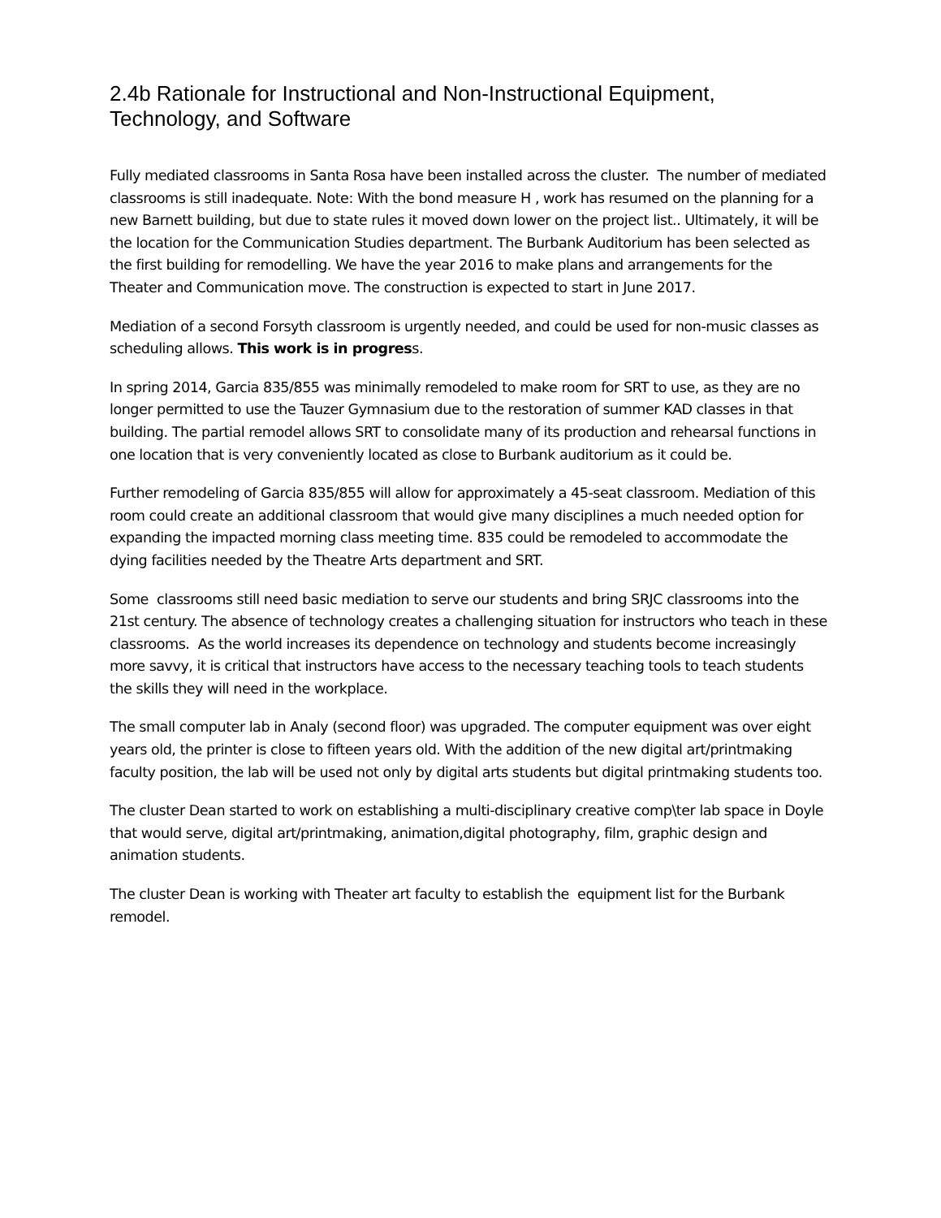2.4b Rationale for Instructional and Non-Instructional Equipment, Technology, and Software
Fully mediated classrooms in Santa Rosa have been installed across the cluster. The number of mediated classrooms is still inadequate. Note: With the bond measure H , work has resumed on the planning for a new Barnett building, but due to state rules it moved down lower on the project list.. Ultimately, it will be the location for the Communication Studies department. The Burbank Auditorium has been selected as the first building for remodelling. We have the year 2016 to make plans and arrangements for the Theater and Communication move. The construction is expected to start in June 2017.
Mediation of a second Forsyth classroom is urgently needed, and could be used for non-music classes as scheduling allows. This work is in progress.
In spring 2014, Garcia 835/855 was minimally remodeled to make room for SRT to use, as they are no longer permitted to use the Tauzer Gymnasium due to the restoration of summer KAD classes in that building. The partial remodel allows SRT to consolidate many of its production and rehearsal functions in one location that is very conveniently located as close to Burbank auditorium as it could be.
Further remodeling of Garcia 835/855 will allow for approximately a 45-seat classroom. Mediation of this room could create an additional classroom that would give many disciplines a much needed option for expanding the impacted morning class meeting time. 835 could be remodeled to accommodate the dying facilities needed by the Theatre Arts department and SRT.
Some classrooms still need basic mediation to serve our students and bring SRJC classrooms into the 21st century. The absence of technology creates a challenging situation for instructors who teach in these classrooms. As the world increases its dependence on technology and students become increasingly more savvy, it is critical that instructors have access to the necessary teaching tools to teach students the skills they will need in the workplace.
The small computer lab in Analy (second floor) was upgraded. The computer equipment was over eight years old, the printer is close to fifteen years old. With the addition of the new digital art/printmaking faculty position, the lab will be used not only by digital arts students but digital printmaking students too.
The cluster Dean started to work on establishing a multi-disciplinary creative comp\ter lab space in Doyle that would serve, digital art/printmaking, animation,digital photography, film, graphic design and animation students.
The cluster Dean is working with Theater art faculty to establish the equipment list for the Burbank remodel.